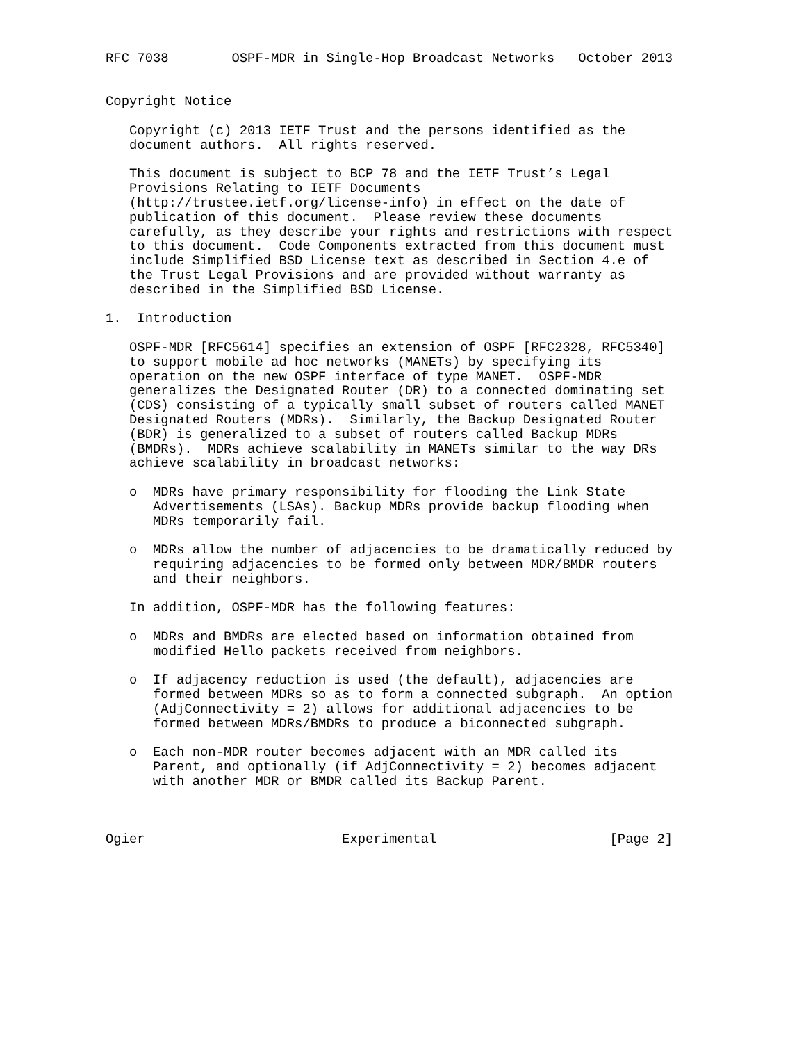RFC 7038        OSPF-MDR in Single-Hop Broadcast Networks   October 2013


Copyright Notice

   Copyright (c) 2013 IETF Trust and the persons identified as the
   document authors.  All rights reserved.

   This document is subject to BCP 78 and the IETF Trust’s Legal
   Provisions Relating to IETF Documents
   (http://trustee.ietf.org/license-info) in effect on the date of
   publication of this document.  Please review these documents
   carefully, as they describe your rights and restrictions with respect
   to this document.  Code Components extracted from this document must
   include Simplified BSD License text as described in Section 4.e of
   the Trust Legal Provisions and are provided without warranty as
   described in the Simplified BSD License.

1.  Introduction

   OSPF-MDR [RFC5614] specifies an extension of OSPF [RFC2328, RFC5340]
   to support mobile ad hoc networks (MANETs) by specifying its
   operation on the new OSPF interface of type MANET.  OSPF-MDR
   generalizes the Designated Router (DR) to a connected dominating set
   (CDS) consisting of a typically small subset of routers called MANET
   Designated Routers (MDRs).  Similarly, the Backup Designated Router
   (BDR) is generalized to a subset of routers called Backup MDRs
   (BMDRs).  MDRs achieve scalability in MANETs similar to the way DRs
   achieve scalability in broadcast networks:

   o  MDRs have primary responsibility for flooding the Link State
      Advertisements (LSAs). Backup MDRs provide backup flooding when
      MDRs temporarily fail.

   o  MDRs allow the number of adjacencies to be dramatically reduced by
      requiring adjacencies to be formed only between MDR/BMDR routers
      and their neighbors.

   In addition, OSPF-MDR has the following features:

   o  MDRs and BMDRs are elected based on information obtained from
      modified Hello packets received from neighbors.

   o  If adjacency reduction is used (the default), adjacencies are
      formed between MDRs so as to form a connected subgraph.  An option
      (AdjConnectivity = 2) allows for additional adjacencies to be
      formed between MDRs/BMDRs to produce a biconnected subgraph.

   o  Each non-MDR router becomes adjacent with an MDR called its
      Parent, and optionally (if AdjConnectivity = 2) becomes adjacent
      with another MDR or BMDR called its Backup Parent.



Ogier                         Experimental                      [Page 2]